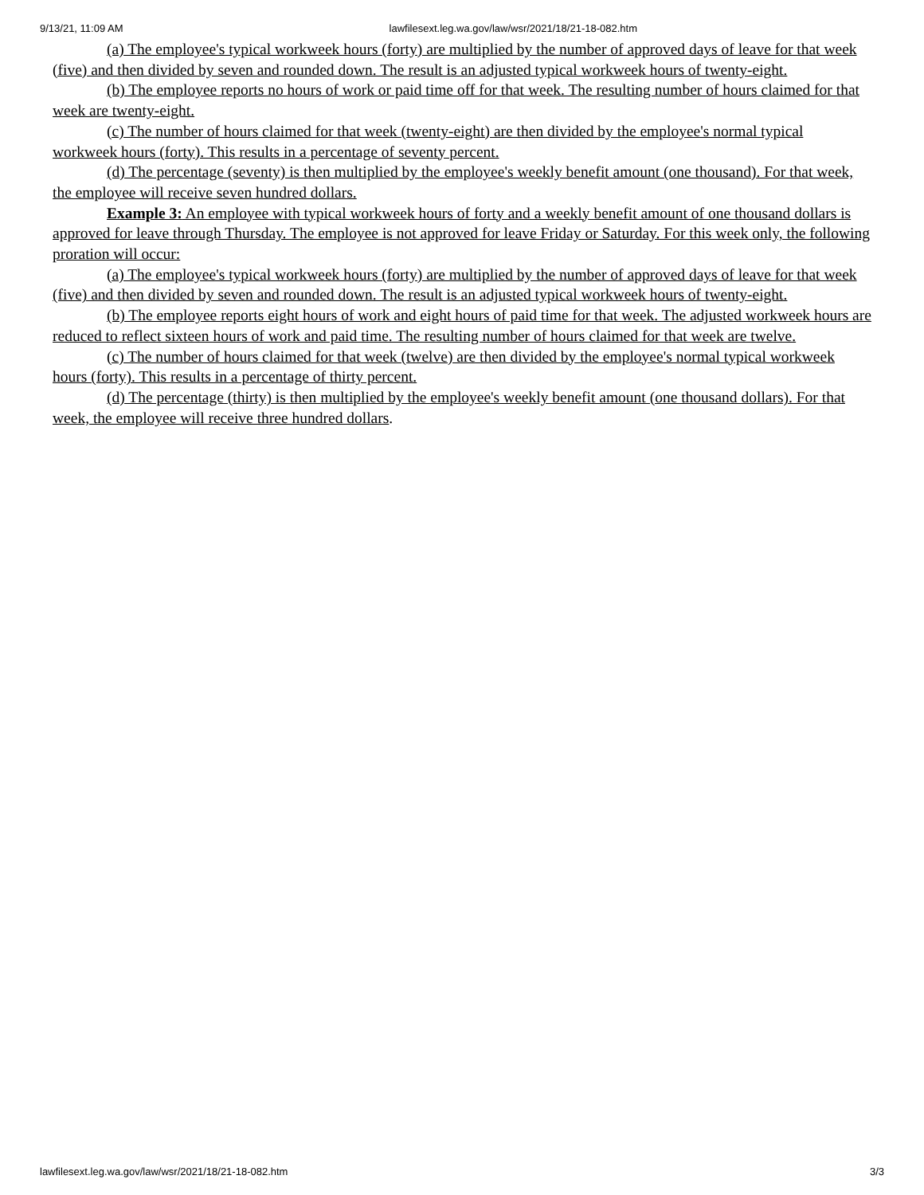9/13/21, 11:09 AM lawfilesext.leg.wa.gov/law/wsr/2021/18/21-18-082.htm
(a) The employee's typical workweek hours (forty) are multiplied by the number of approved days of leave for that week (five) and then divided by seven and rounded down. The result is an adjusted typical workweek hours of twenty-eight.
(b) The employee reports no hours of work or paid time off for that week. The resulting number of hours claimed for that week are twenty-eight.
(c) The number of hours claimed for that week (twenty-eight) are then divided by the employee's normal typical workweek hours (forty). This results in a percentage of seventy percent.
(d) The percentage (seventy) is then multiplied by the employee's weekly benefit amount (one thousand). For that week, the employee will receive seven hundred dollars.
Example 3: An employee with typical workweek hours of forty and a weekly benefit amount of one thousand dollars is approved for leave through Thursday. The employee is not approved for leave Friday or Saturday. For this week only, the following proration will occur:
(a) The employee's typical workweek hours (forty) are multiplied by the number of approved days of leave for that week (five) and then divided by seven and rounded down. The result is an adjusted typical workweek hours of twenty-eight.
(b) The employee reports eight hours of work and eight hours of paid time for that week. The adjusted workweek hours are reduced to reflect sixteen hours of work and paid time. The resulting number of hours claimed for that week are twelve.
(c) The number of hours claimed for that week (twelve) are then divided by the employee's normal typical workweek hours (forty). This results in a percentage of thirty percent.
(d) The percentage (thirty) is then multiplied by the employee's weekly benefit amount (one thousand dollars). For that week, the employee will receive three hundred dollars.
lawfilesext.leg.wa.gov/law/wsr/2021/18/21-18-082.htm 3/3